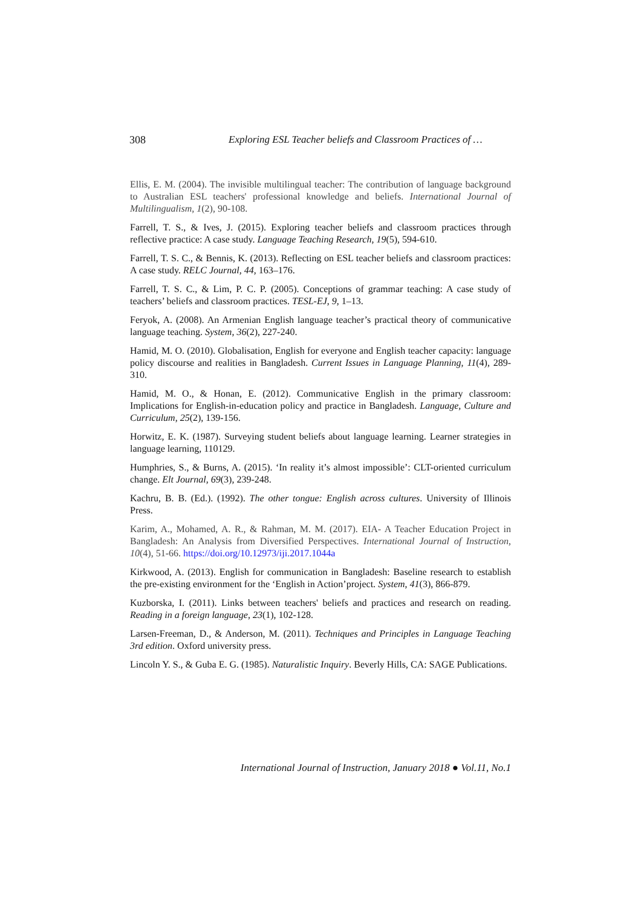308 Exploring ESL Teacher beliefs and Classroom Practices of …
Ellis, E. M. (2004). The invisible multilingual teacher: The contribution of language background to Australian ESL teachers' professional knowledge and beliefs. International Journal of Multilingualism, 1(2), 90-108.
Farrell, T. S., & Ives, J. (2015). Exploring teacher beliefs and classroom practices through reflective practice: A case study. Language Teaching Research, 19(5), 594-610.
Farrell, T. S. C., & Bennis, K. (2013). Reflecting on ESL teacher beliefs and classroom practices: A case study. RELC Journal, 44, 163–176.
Farrell, T. S. C., & Lim, P. C. P. (2005). Conceptions of grammar teaching: A case study of teachers’ beliefs and classroom practices. TESL-EJ, 9, 1–13.
Feryok, A. (2008). An Armenian English language teacher’s practical theory of communicative language teaching. System, 36(2), 227-240.
Hamid, M. O. (2010). Globalisation, English for everyone and English teacher capacity: language policy discourse and realities in Bangladesh. Current Issues in Language Planning, 11(4), 289-310.
Hamid, M. O., & Honan, E. (2012). Communicative English in the primary classroom: Implications for English-in-education policy and practice in Bangladesh. Language, Culture and Curriculum, 25(2), 139-156.
Horwitz, E. K. (1987). Surveying student beliefs about language learning. Learner strategies in language learning, 110129.
Humphries, S., & Burns, A. (2015). ‘In reality it’s almost impossible’: CLT-oriented curriculum change. Elt Journal, 69(3), 239-248.
Kachru, B. B. (Ed.). (1992). The other tongue: English across cultures. University of Illinois Press.
Karim, A., Mohamed, A. R., & Rahman, M. M. (2017). EIA- A Teacher Education Project in Bangladesh: An Analysis from Diversified Perspectives. International Journal of Instruction, 10(4), 51-66. https://doi.org/10.12973/iji.2017.1044a
Kirkwood, A. (2013). English for communication in Bangladesh: Baseline research to establish the pre-existing environment for the ‘English in Action’project. System, 41(3), 866-879.
Kuzborska, I. (2011). Links between teachers' beliefs and practices and research on reading. Reading in a foreign language, 23(1), 102-128.
Larsen-Freeman, D., & Anderson, M. (2011). Techniques and Principles in Language Teaching 3rd edition. Oxford university press.
Lincoln Y. S., & Guba E. G. (1985). Naturalistic Inquiry. Beverly Hills, CA: SAGE Publications.
International Journal of Instruction, January 2018 ● Vol.11, No.1